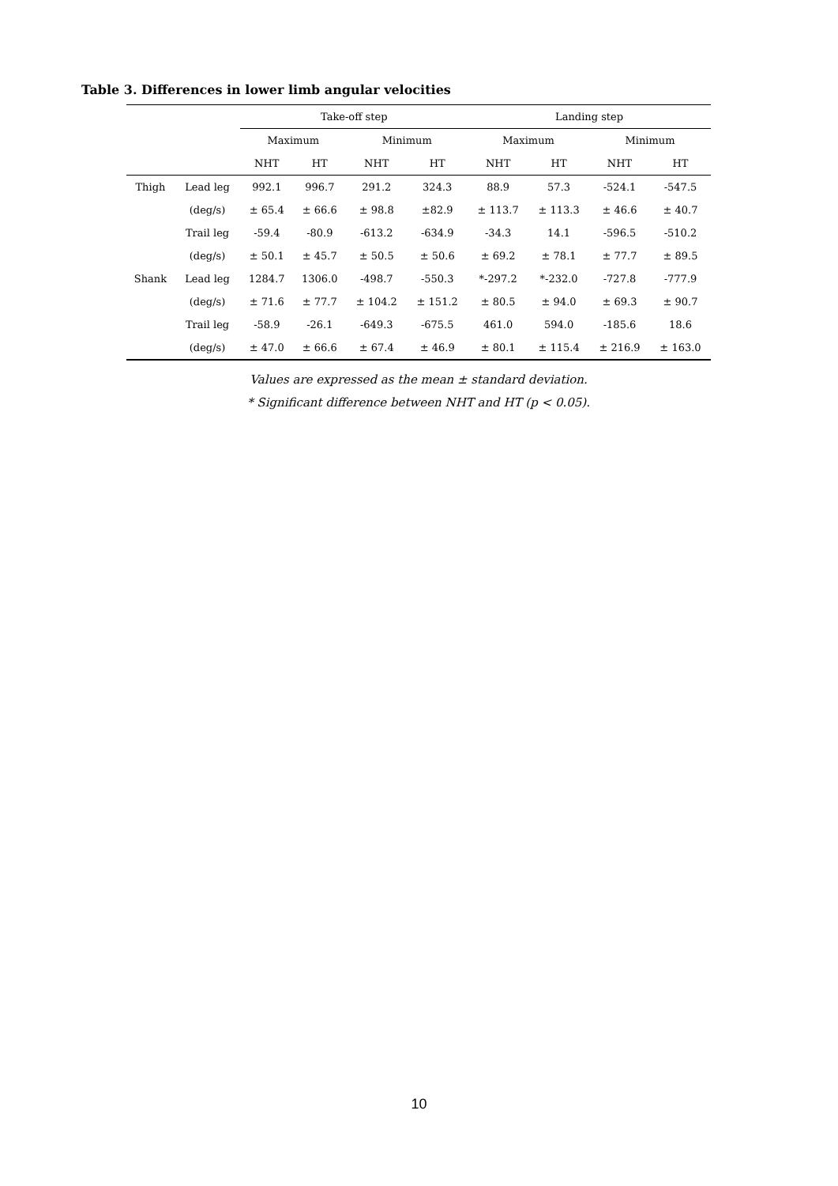Table 3. Differences in lower limb angular velocities
| | | Take-off step | | | | Landing step | | | |
| --- | --- | --- | --- | --- | --- | --- | --- | --- | --- |
| | | Maximum | | Minimum | | Maximum | | Minimum | |
| | | NHT | HT | NHT | HT | NHT | HT | NHT | HT |
| Thigh | Lead leg | 992.1 | 996.7 | 291.2 | 324.3 | 88.9 | 57.3 | -524.1 | -547.5 |
| | (deg/s) | ± 65.4 | ± 66.6 | ± 98.8 | ±82.9 | ± 113.7 | ± 113.3 | ± 46.6 | ± 40.7 |
| | Trail leg | -59.4 | -80.9 | -613.2 | -634.9 | -34.3 | 14.1 | -596.5 | -510.2 |
| | (deg/s) | ± 50.1 | ± 45.7 | ± 50.5 | ± 50.6 | ± 69.2 | ± 78.1 | ± 77.7 | ± 89.5 |
| Shank | Lead leg | 1284.7 | 1306.0 | -498.7 | -550.3 | *-297.2 | *-232.0 | -727.8 | -777.9 |
| | (deg/s) | ± 71.6 | ± 77.7 | ± 104.2 | ± 151.2 | ± 80.5 | ± 94.0 | ± 69.3 | ± 90.7 |
| | Trail leg | -58.9 | -26.1 | -649.3 | -675.5 | 461.0 | 594.0 | -185.6 | 18.6 |
| | (deg/s) | ± 47.0 | ± 66.6 | ± 67.4 | ± 46.9 | ± 80.1 | ± 115.4 | ± 216.9 | ± 163.0 |
Values are expressed as the mean ± standard deviation.
* Significant difference between NHT and HT (p < 0.05).
10